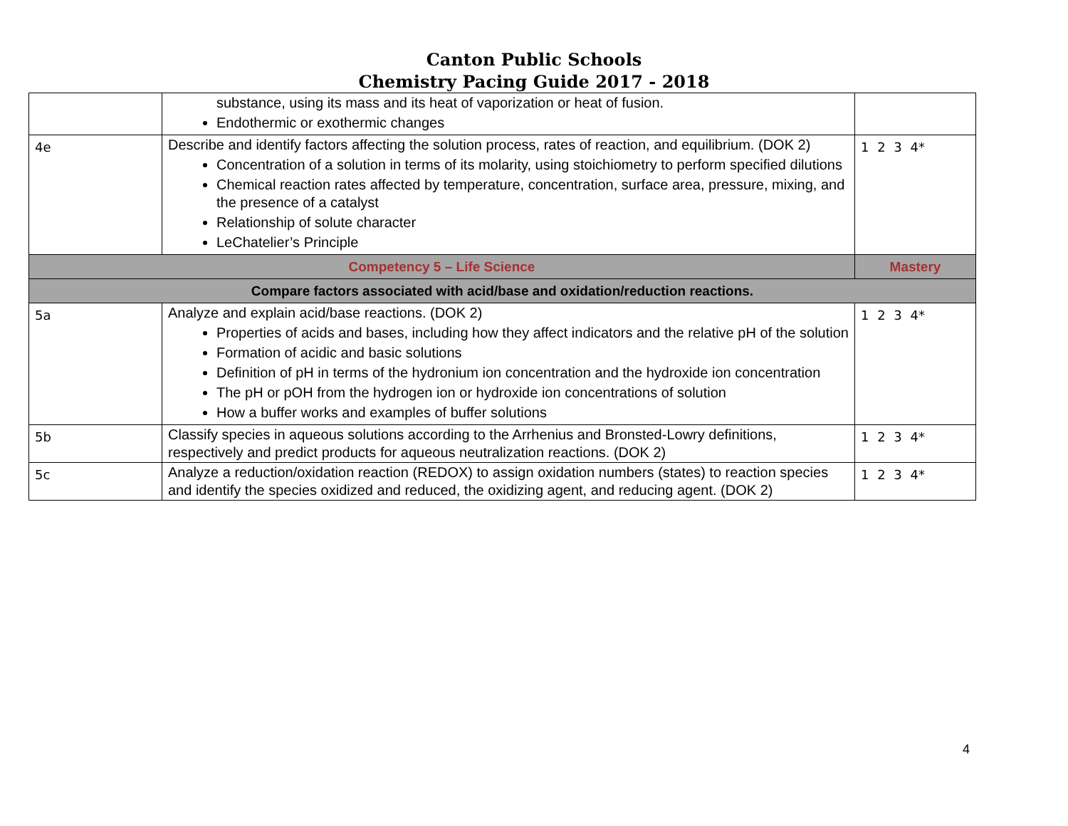Canton Public Schools
Chemistry Pacing Guide 2017 - 2018
| | substance, using its mass and its heat of vaporization or heat of fusion. Endothermic or exothermic changes | |
| 4e | Describe and identify factors affecting the solution process, rates of reaction, and equilibrium. (DOK 2) Concentration of a solution in terms of its molarity, using stoichiometry to perform specified dilutions Chemical reaction rates affected by temperature, concentration, surface area, pressure, mixing, and the presence of a catalyst Relationship of solute character LeChatelier’s Principle | 1 2 3 4* |
| Competency 5 – Life Science | | Mastery |
| Compare factors associated with acid/base and oxidation/reduction reactions. | | |
| 5a | Analyze and explain acid/base reactions. (DOK 2) Properties of acids and bases, including how they affect indicators and the relative pH of the solution Formation of acidic and basic solutions Definition of pH in terms of the hydronium ion concentration and the hydroxide ion concentration The pH or pOH from the hydrogen ion or hydroxide ion concentrations of solution How a buffer works and examples of buffer solutions | 1 2 3 4* |
| 5b | Classify species in aqueous solutions according to the Arrhenius and Bronsted-Lowry definitions, respectively and predict products for aqueous neutralization reactions. (DOK 2) | 1 2 3 4* |
| 5c | Analyze a reduction/oxidation reaction (REDOX) to assign oxidation numbers (states) to reaction species and identify the species oxidized and reduced, the oxidizing agent, and reducing agent. (DOK 2) | 1 2 3 4* |
4